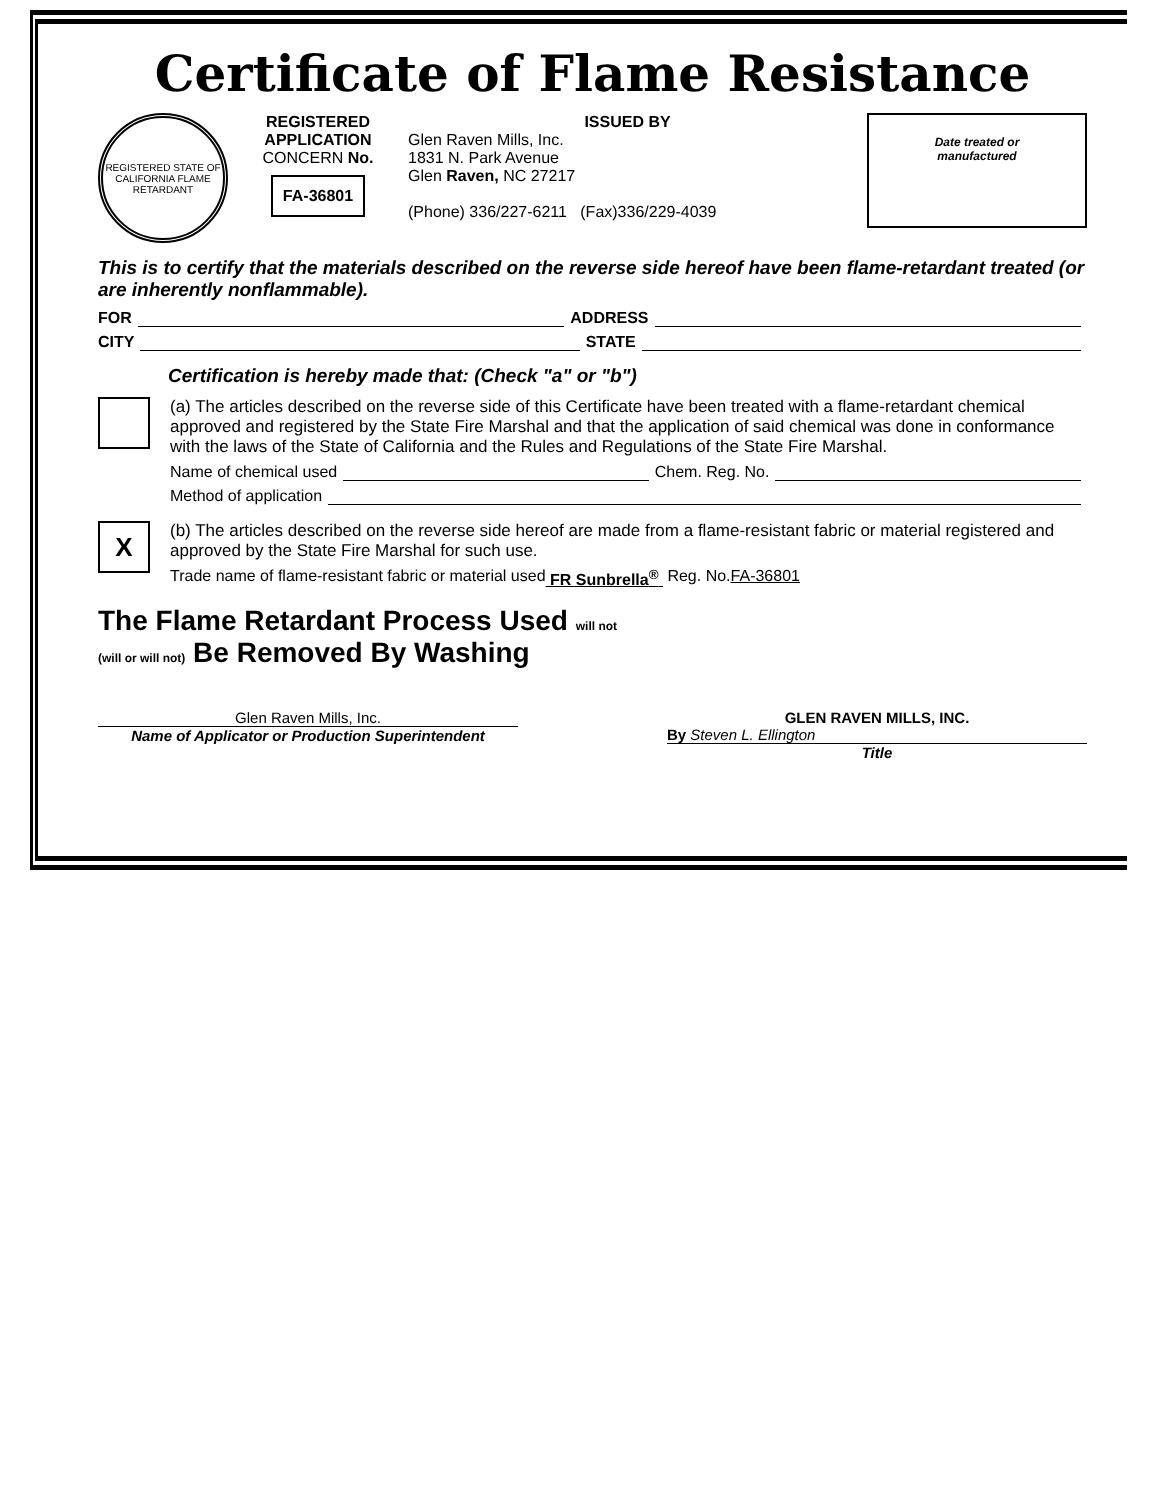Certificate of Flame Resistance
REGISTERED STATE OF CALIFORNIA FLAME RETARDANT
REGISTERED
APPLICATION
CONCERN No.
FA-36801
ISSUED BY
Glen Raven Mills, Inc.
1831 N. Park Avenue
Glen Raven, NC 27217
(Phone) 336/227-6211 (Fax)336/229-4039
Date treated or
manufactured
This is to certify that the materials described on the reverse side hereof have been flame-retardant treated (or are inherently nonflammable).
FOR ADDRESS
CITY STATE
Certification is hereby made that: (Check "a" or "b")
(a) The articles described on the reverse side of this Certificate have been treated with a flame-retardant chemical approved and registered by the State Fire Marshal and that the application of said chemical was done in conformance with the laws of the State of California and the Rules and Regulations of the State Fire Marshal.
Name of chemical used Chem. Reg. No.
Method of application
X
(b) The articles described on the reverse side hereof are made from a flame-resistant fabric or material registered and approved by the State Fire Marshal for such use.
Trade name of flame-resistant fabric or material used FR Sunbrella<sup>®</sup> Reg. No. FA-36801
The Flame Retardant Process Used will not
(will or will not) Be Removed By Washing
Glen Raven Mills, Inc.
Name of Applicator or Production Superintendent
GLEN RAVEN MILLS, INC.
By Steven L. Ellington
Title